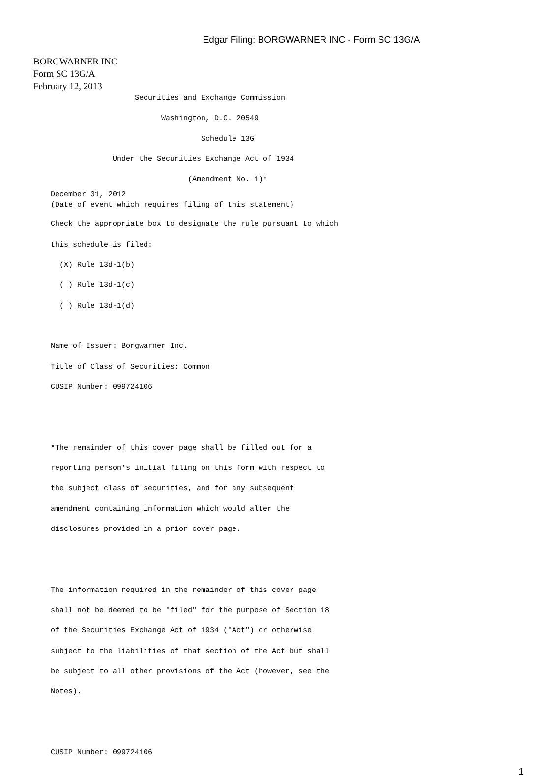Edgar Filing: BORGWARNER INC - Form SC 13G/A
BORGWARNER INC
Form SC 13G/A
February 12, 2013
                          Securities and Exchange Commission
                                Washington, D.C. 20549
                                         Schedule 13G
                     Under the Securities Exchange Act of 1934
                                      (Amendment No. 1)*
       December 31, 2012
       (Date of event which requires filing of this statement)
       Check the appropriate box to designate the rule pursuant to which
       this schedule is filed:
         (X) Rule 13d-1(b)
         ( ) Rule 13d-1(c)
         ( ) Rule 13d-1(d)

       Name of Issuer: Borgwarner Inc.
       Title of Class of Securities: Common
       CUSIP Number: 099724106


       *The remainder of this cover page shall be filled out for a
       reporting person's initial filing on this form with respect to
       the subject class of securities, and for any subsequent
       amendment containing information which would alter the
       disclosures provided in a prior cover page.


       The information required in the remainder of this cover page
       shall not be deemed to be "filed" for the purpose of Section 18
       of the Securities Exchange Act of 1934 ("Act") or otherwise
       subject to the liabilities of that section of the Act but shall
       be subject to all other provisions of the Act (however, see the
       Notes).


       CUSIP Number: 099724106
1